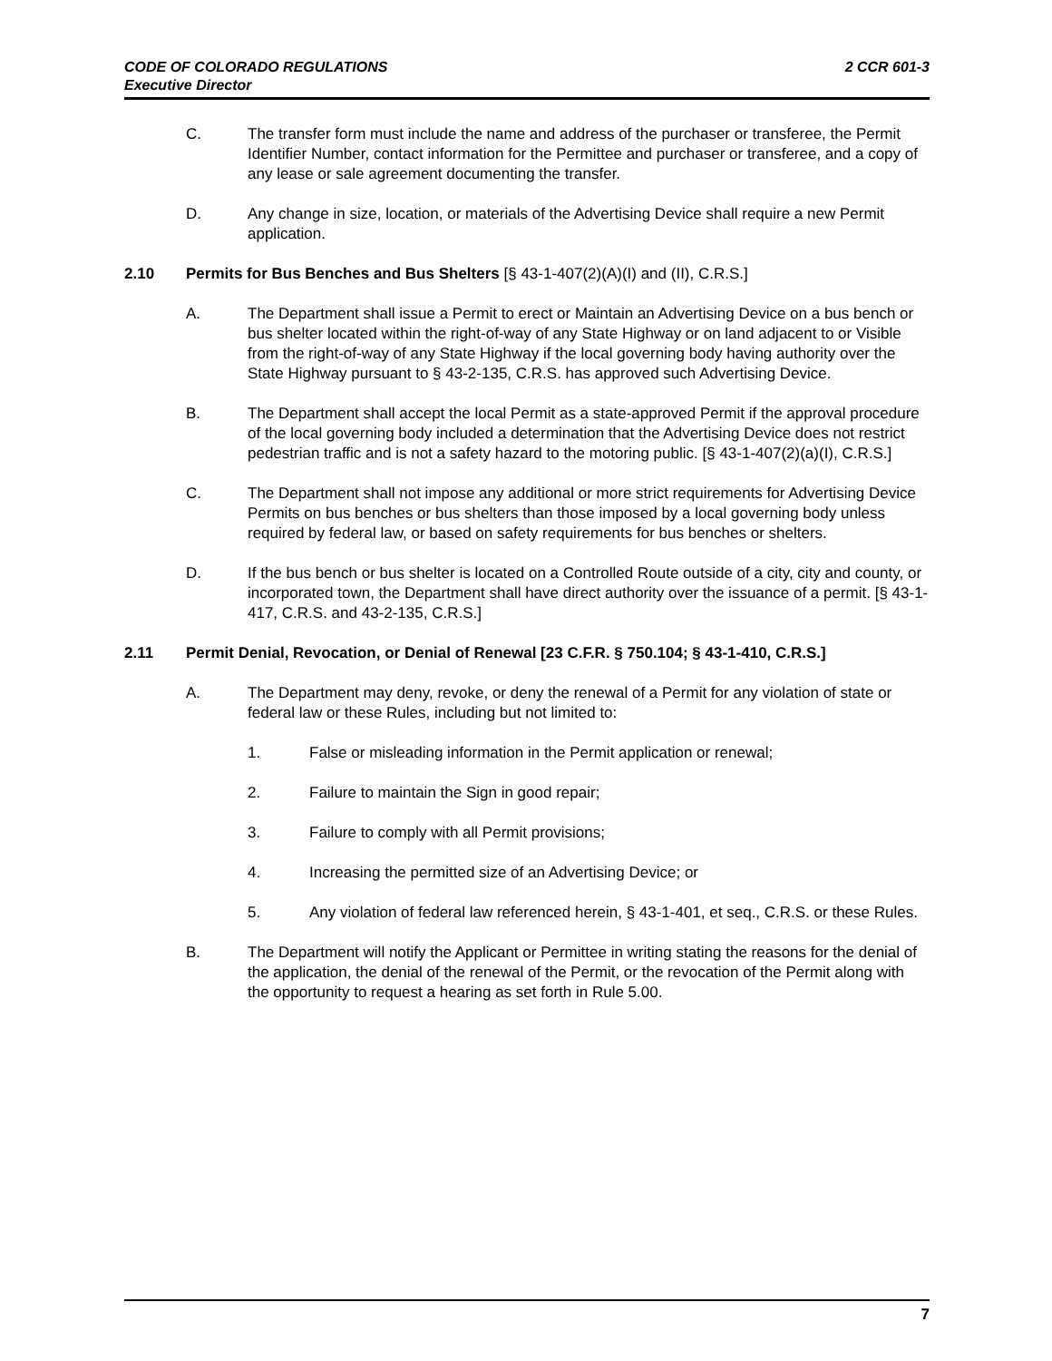2 CCR 601-3 CODE OF COLORADO REGULATIONS
Executive Director
C. The transfer form must include the name and address of the purchaser or transferee, the Permit Identifier Number, contact information for the Permittee and purchaser or transferee, and a copy of any lease or sale agreement documenting the transfer.
D. Any change in size, location, or materials of the Advertising Device shall require a new Permit application.
2.10 Permits for Bus Benches and Bus Shelters [§ 43-1-407(2)(A)(I) and (II), C.R.S.]
A. The Department shall issue a Permit to erect or Maintain an Advertising Device on a bus bench or bus shelter located within the right-of-way of any State Highway or on land adjacent to or Visible from the right-of-way of any State Highway if the local governing body having authority over the State Highway pursuant to § 43-2-135, C.R.S. has approved such Advertising Device.
B. The Department shall accept the local Permit as a state-approved Permit if the approval procedure of the local governing body included a determination that the Advertising Device does not restrict pedestrian traffic and is not a safety hazard to the motoring public. [§ 43-1-407(2)(a)(I), C.R.S.]
C. The Department shall not impose any additional or more strict requirements for Advertising Device Permits on bus benches or bus shelters than those imposed by a local governing body unless required by federal law, or based on safety requirements for bus benches or shelters.
D. If the bus bench or bus shelter is located on a Controlled Route outside of a city, city and county, or incorporated town, the Department shall have direct authority over the issuance of a permit. [§ 43-1-417, C.R.S. and 43-2-135, C.R.S.]
2.11 Permit Denial, Revocation, or Denial of Renewal [23 C.F.R. § 750.104; § 43-1-410, C.R.S.]
A. The Department may deny, revoke, or deny the renewal of a Permit for any violation of state or federal law or these Rules, including but not limited to:
1. False or misleading information in the Permit application or renewal;
2. Failure to maintain the Sign in good repair;
3. Failure to comply with all Permit provisions;
4. Increasing the permitted size of an Advertising Device; or
5. Any violation of federal law referenced herein, § 43-1-401, et seq., C.R.S. or these Rules.
B. The Department will notify the Applicant or Permittee in writing stating the reasons for the denial of the application, the denial of the renewal of the Permit, or the revocation of the Permit along with the opportunity to request a hearing as set forth in Rule 5.00.
7